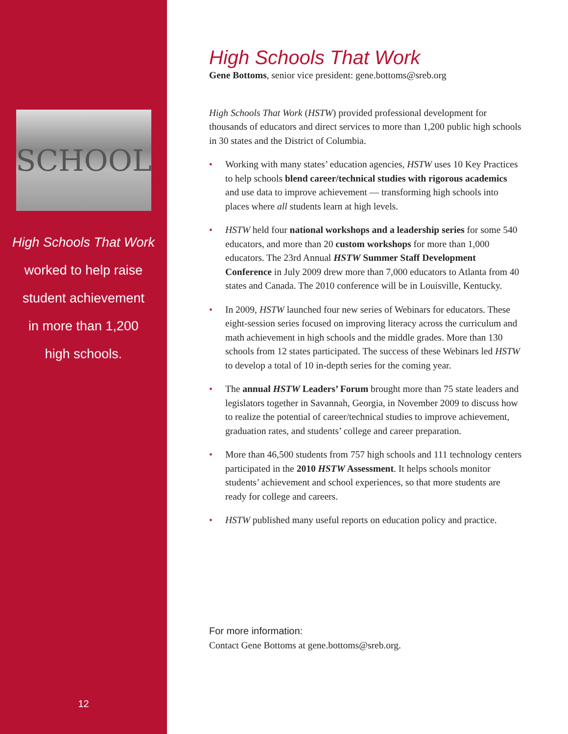SCHOOL
High Schools That Work
worked to help raise
student achievement
in more than 1,200
high schools.
12
High Schools That Work
Gene Bottoms, senior vice president: gene.bottoms@sreb.org
High Schools That Work (HSTW) provided professional development for thousands of educators and direct services to more than 1,200 public high schools in 30 states and the District of Columbia.
• Working with many states’ education agencies, HSTW uses 10 Key Practices to help schools blend career/technical studies with rigorous academics and use data to improve achievement — transforming high schools into places where all students learn at high levels.
• HSTW held four national workshops and a leadership series for some 540 educators, and more than 20 custom workshops for more than 1,000 educators. The 23rd Annual HSTW Summer Staff Development Conference in July 2009 drew more than 7,000 educators to Atlanta from 40 states and Canada. The 2010 conference will be in Louisville, Kentucky.
• In 2009, HSTW launched four new series of Webinars for educators. These eight-session series focused on improving literacy across the curriculum and math achievement in high schools and the middle grades. More than 130 schools from 12 states participated. The success of these Webinars led HSTW to develop a total of 10 in-depth series for the coming year.
• The annual HSTW Leaders’ Forum brought more than 75 state leaders and legislators together in Savannah, Georgia, in November 2009 to discuss how to realize the potential of career/technical studies to improve achievement, graduation rates, and students’ college and career preparation.
• More than 46,500 students from 757 high schools and 111 technology centers participated in the 2010 HSTW Assessment. It helps schools monitor students’ achievement and school experiences, so that more students are ready for college and careers.
• HSTW published many useful reports on education policy and practice.
For more information:
Contact Gene Bottoms at gene.bottoms@sreb.org.